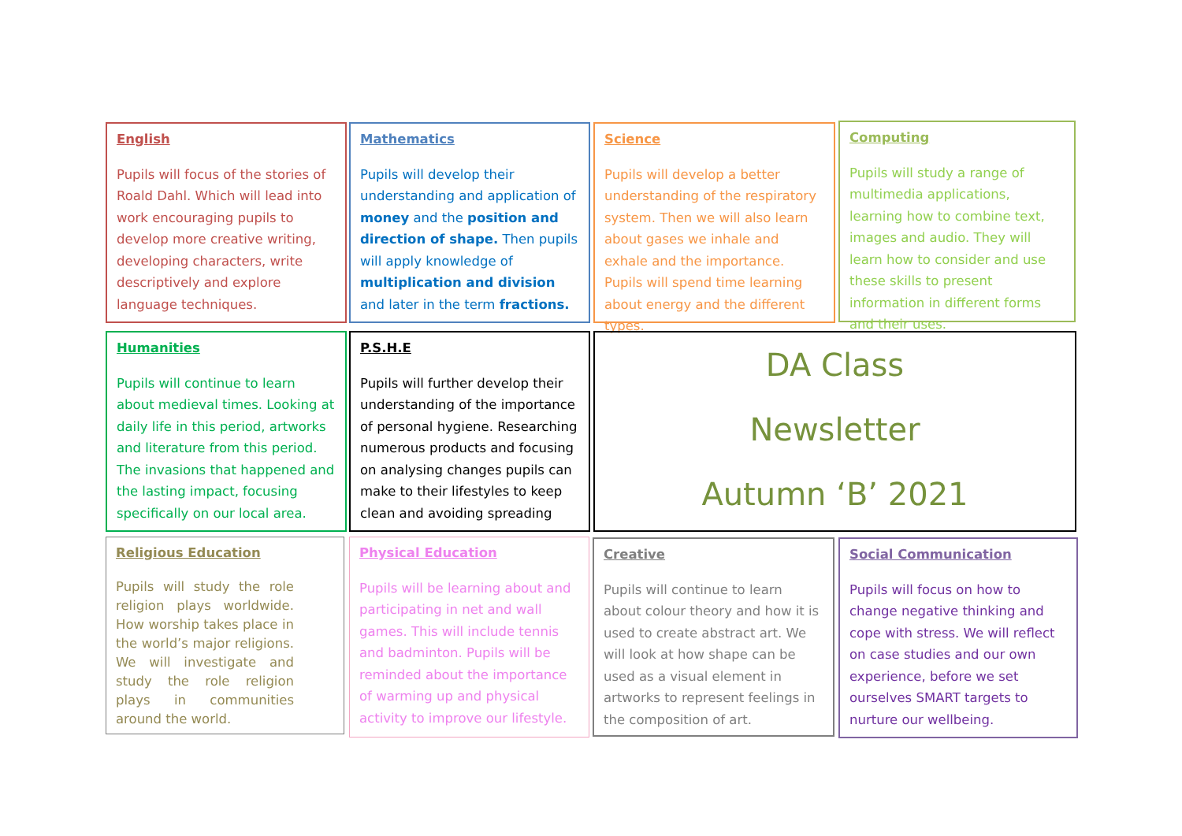English
Pupils will focus of the stories of Roald Dahl. Which will lead into work encouraging pupils to develop more creative writing, developing characters, write descriptively and explore language techniques.
Mathematics
Pupils will develop their understanding and application of money and the position and direction of shape. Then pupils will apply knowledge of multiplication and division and later in the term fractions.
Science
Pupils will develop a better understanding of the respiratory system. Then we will also learn about gases we inhale and exhale and the importance. Pupils will spend time learning about energy and the different types.
Computing
Pupils will study a range of multimedia applications, learning how to combine text, images and audio. They will learn how to consider and use these skills to present information in different forms and their uses.
Humanities
Pupils will continue to learn about medieval times. Looking at daily life in this period, artworks and literature from this period. The invasions that happened and the lasting impact, focusing specifically on our local area.
P.S.H.E
Pupils will further develop their understanding of the importance of personal hygiene. Researching numerous products and focusing on analysing changes pupils can make to their lifestyles to keep clean and avoiding spreading
DA Class
Newsletter
Autumn ‘B’ 2021
Religious Education
Pupils will study the role religion plays worldwide. How worship takes place in the world’s major religions. We will investigate and study the role religion plays in communities around the world.
Physical Education
Pupils will be learning about and participating in net and wall games. This will include tennis and badminton. Pupils will be reminded about the importance of warming up and physical activity to improve our lifestyle.
Creative
Pupils will continue to learn about colour theory and how it is used to create abstract art. We will look at how shape can be used as a visual element in artworks to represent feelings in the composition of art.
Social Communication
Pupils will focus on how to change negative thinking and cope with stress. We will reflect on case studies and our own experience, before we set ourselves SMART targets to nurture our wellbeing.